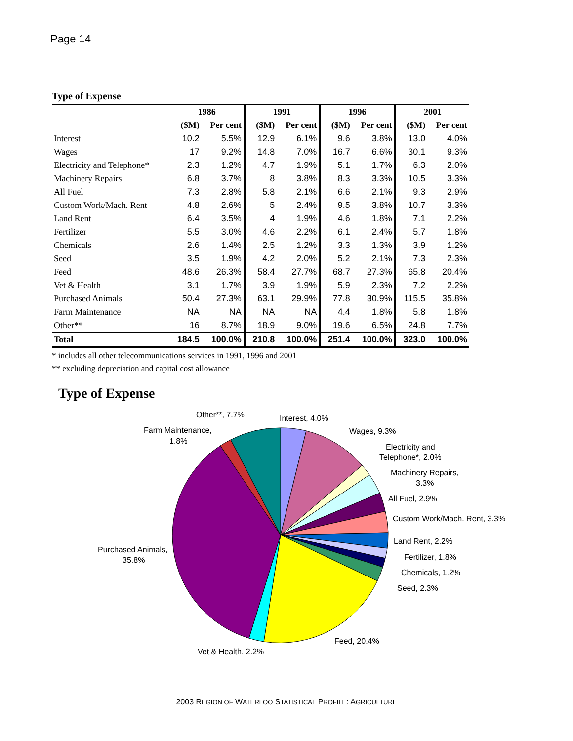Page 14
Type of Expense
| | 1986 | | 1991 | | 1996 | | 2001 | |
| --- | --- | --- | --- | --- | --- | --- | --- | --- |
| | ($M) | Per cent | ($M) | Per cent | ($M) | Per cent | ($M) | Per cent |
| Interest | 10.2 | 5.5% | 12.9 | 6.1% | 9.6 | 3.8% | 13.0 | 4.0% |
| Wages | 17 | 9.2% | 14.8 | 7.0% | 16.7 | 6.6% | 30.1 | 9.3% |
| Electricity and Telephone* | 2.3 | 1.2% | 4.7 | 1.9% | 5.1 | 1.7% | 6.3 | 2.0% |
| Machinery Repairs | 6.8 | 3.7% | 8 | 3.8% | 8.3 | 3.3% | 10.5 | 3.3% |
| All Fuel | 7.3 | 2.8% | 5.8 | 2.1% | 6.6 | 2.1% | 9.3 | 2.9% |
| Custom Work/Mach. Rent | 4.8 | 2.6% | 5 | 2.4% | 9.5 | 3.8% | 10.7 | 3.3% |
| Land Rent | 6.4 | 3.5% | 4 | 1.9% | 4.6 | 1.8% | 7.1 | 2.2% |
| Fertilizer | 5.5 | 3.0% | 4.6 | 2.2% | 6.1 | 2.4% | 5.7 | 1.8% |
| Chemicals | 2.6 | 1.4% | 2.5 | 1.2% | 3.3 | 1.3% | 3.9 | 1.2% |
| Seed | 3.5 | 1.9% | 4.2 | 2.0% | 5.2 | 2.1% | 7.3 | 2.3% |
| Feed | 48.6 | 26.3% | 58.4 | 27.7% | 68.7 | 27.3% | 65.8 | 20.4% |
| Vet & Health | 3.1 | 1.7% | 3.9 | 1.9% | 5.9 | 2.3% | 7.2 | 2.2% |
| Purchased Animals | 50.4 | 27.3% | 63.1 | 29.9% | 77.8 | 30.9% | 115.5 | 35.8% |
| Farm Maintenance | NA | NA | NA | NA | 4.4 | 1.8% | 5.8 | 1.8% |
| Other** | 16 | 8.7% | 18.9 | 9.0% | 19.6 | 6.5% | 24.8 | 7.7% |
| Total | 184.5 | 100.0% | 210.8 | 100.0% | 251.4 | 100.0% | 323.0 | 100.0% |
* includes all other telecommunications services in 1991, 1996 and 2001
** excluding depreciation and capital cost allowance
Type of Expense
Other**, 7.7%
Interest, 4.0%
Farm Maintenance,
1.8%
Wages, 9.3%
Electricity and
Telephone*, 2.0%
Machinery Repairs,
3.3%
All Fuel, 2.9%
Custom Work/Mach. Rent, 3.3%
Land Rent, 2.2%
Fertilizer, 1.8%
Chemicals, 1.2%
Seed, 2.3%
Purchased Animals,
35.8%
Feed, 20.4%
Vet & Health, 2.2%
2003 REGION OF WATERLOO STATISTICAL PROFILE: AGRICULTURE